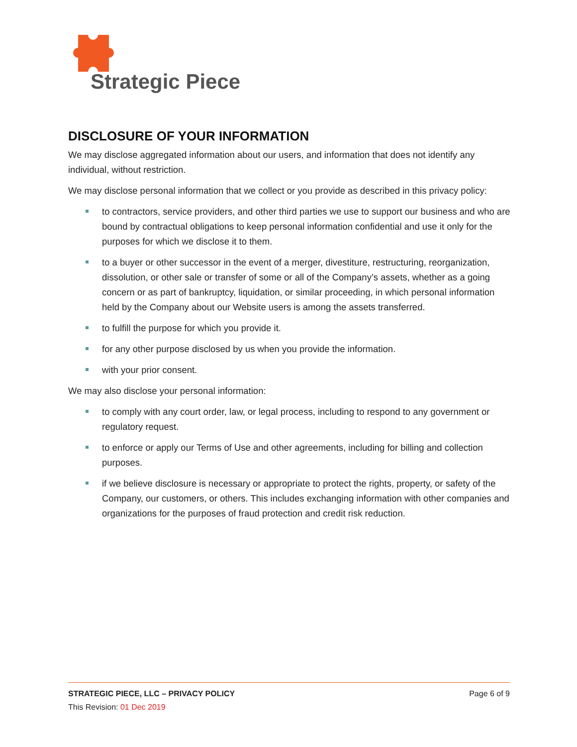Strategic Piece
DISCLOSURE OF YOUR INFORMATION
We may disclose aggregated information about our users, and information that does not identify any individual, without restriction.
We may disclose personal information that we collect or you provide as described in this privacy policy:
to contractors, service providers, and other third parties we use to support our business and who are bound by contractual obligations to keep personal information confidential and use it only for the purposes for which we disclose it to them.
to a buyer or other successor in the event of a merger, divestiture, restructuring, reorganization, dissolution, or other sale or transfer of some or all of the Company’s assets, whether as a going concern or as part of bankruptcy, liquidation, or similar proceeding, in which personal information held by the Company about our Website users is among the assets transferred.
to fulfill the purpose for which you provide it.
for any other purpose disclosed by us when you provide the information.
with your prior consent.
We may also disclose your personal information:
to comply with any court order, law, or legal process, including to respond to any government or regulatory request.
to enforce or apply our Terms of Use and other agreements, including for billing and collection purposes.
if we believe disclosure is necessary or appropriate to protect the rights, property, or safety of the Company, our customers, or others. This includes exchanging information with other companies and organizations for the purposes of fraud protection and credit risk reduction.
Page 6 of 9 STRATEGIC PIECE, LLC – PRIVACY POLICY
This Revision: 01 Dec 2019